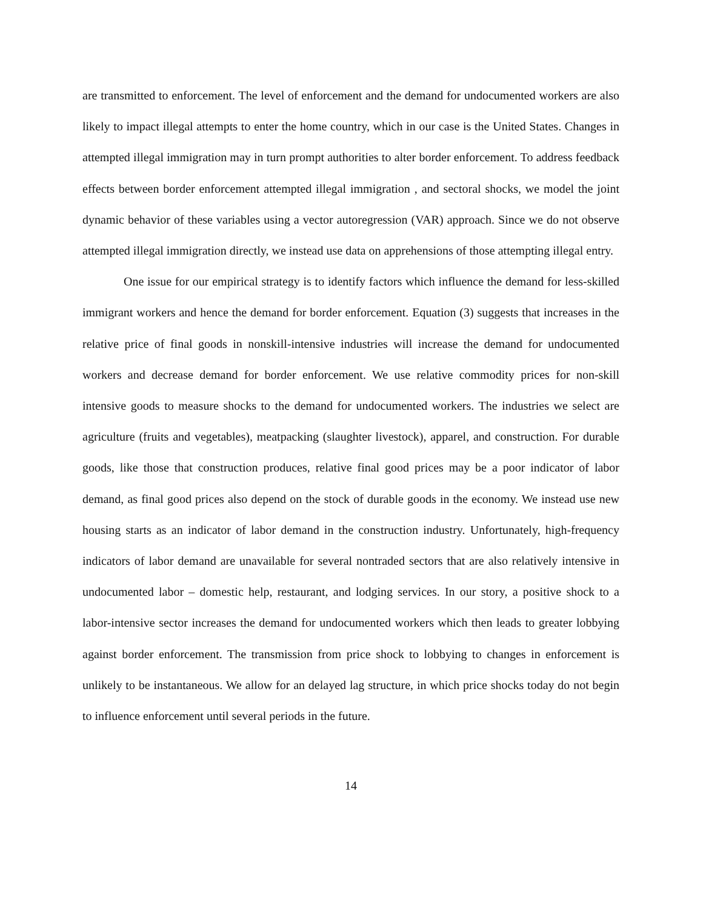are transmitted to enforcement. The level of enforcement and the demand for undocumented workers are also likely to impact illegal attempts to enter the home country, which in our case is the United States. Changes in attempted illegal immigration may in turn prompt authorities to alter border enforcement. To address feedback effects between border enforcement attempted illegal immigration , and sectoral shocks, we model the joint dynamic behavior of these variables using a vector autoregression (VAR) approach. Since we do not observe attempted illegal immigration directly, we instead use data on apprehensions of those attempting illegal entry.
One issue for our empirical strategy is to identify factors which influence the demand for less-skilled immigrant workers and hence the demand for border enforcement. Equation (3) suggests that increases in the relative price of final goods in nonskill-intensive industries will increase the demand for undocumented workers and decrease demand for border enforcement. We use relative commodity prices for non-skill intensive goods to measure shocks to the demand for undocumented workers. The industries we select are agriculture (fruits and vegetables), meatpacking (slaughter livestock), apparel, and construction. For durable goods, like those that construction produces, relative final good prices may be a poor indicator of labor demand, as final good prices also depend on the stock of durable goods in the economy. We instead use new housing starts as an indicator of labor demand in the construction industry. Unfortunately, high-frequency indicators of labor demand are unavailable for several nontraded sectors that are also relatively intensive in undocumented labor – domestic help, restaurant, and lodging services. In our story, a positive shock to a labor-intensive sector increases the demand for undocumented workers which then leads to greater lobbying against border enforcement. The transmission from price shock to lobbying to changes in enforcement is unlikely to be instantaneous. We allow for an delayed lag structure, in which price shocks today do not begin to influence enforcement until several periods in the future.
14